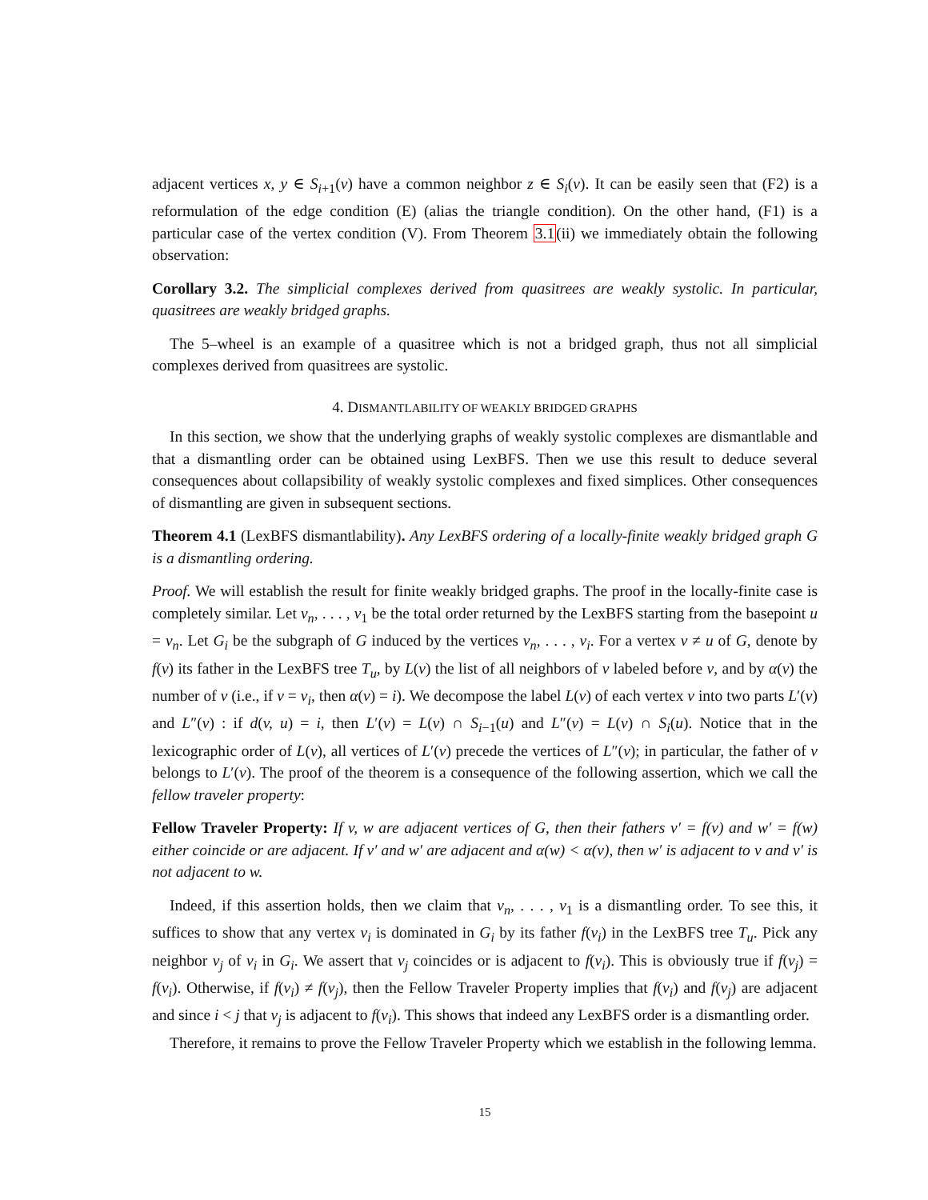adjacent vertices x, y ∈ S<sub>i+1</sub>(v) have a common neighbor z ∈ S<sub>i</sub>(v). It can be easily seen that (F2) is a reformulation of the edge condition (E) (alias the triangle condition). On the other hand, (F1) is a particular case of the vertex condition (V). From Theorem 3.1(ii) we immediately obtain the following observation:
Corollary 3.2. The simplicial complexes derived from quasitrees are weakly systolic. In particular, quasitrees are weakly bridged graphs.
The 5–wheel is an example of a quasitree which is not a bridged graph, thus not all simplicial complexes derived from quasitrees are systolic.
4. DISMANTLABILITY OF WEAKLY BRIDGED GRAPHS
In this section, we show that the underlying graphs of weakly systolic complexes are dismantlable and that a dismantling order can be obtained using LexBFS. Then we use this result to deduce several consequences about collapsibility of weakly systolic complexes and fixed simplices. Other consequences of dismantling are given in subsequent sections.
Theorem 4.1 (LexBFS dismantlability). Any LexBFS ordering of a locally-finite weakly bridged graph G is a dismantling ordering.
Proof. We will establish the result for finite weakly bridged graphs. The proof in the locally-finite case is completely similar. Let v<sub>n</sub>, . . . , v<sub>1</sub> be the total order returned by the LexBFS starting from the basepoint u = v<sub>n</sub>. Let G<sub>i</sub> be the subgraph of G induced by the vertices v<sub>n</sub>, . . . , v<sub>i</sub>. For a vertex v ≠ u of G, denote by f(v) its father in the LexBFS tree T<sub>u</sub>, by L(v) the list of all neighbors of v labeled before v, and by α(v) the number of v (i.e., if v = v<sub>i</sub>, then α(v) = i). We decompose the label L(v) of each vertex v into two parts L′(v) and L″(v) : if d(v, u) = i, then L′(v) = L(v) ∩ S<sub>i−1</sub>(u) and L″(v) = L(v) ∩ S<sub>i</sub>(u). Notice that in the lexicographic order of L(v), all vertices of L′(v) precede the vertices of L″(v); in particular, the father of v belongs to L′(v). The proof of the theorem is a consequence of the following assertion, which we call the fellow traveler property:
Fellow Traveler Property: If v, w are adjacent vertices of G, then their fathers v′ = f(v) and w′ = f(w) either coincide or are adjacent. If v′ and w′ are adjacent and α(w) < α(v), then w′ is adjacent to v and v′ is not adjacent to w.
Indeed, if this assertion holds, then we claim that v<sub>n</sub>, . . . , v<sub>1</sub> is a dismantling order. To see this, it suffices to show that any vertex v<sub>i</sub> is dominated in G<sub>i</sub> by its father f(v<sub>i</sub>) in the LexBFS tree T<sub>u</sub>. Pick any neighbor v<sub>j</sub> of v<sub>i</sub> in G<sub>i</sub>. We assert that v<sub>j</sub> coincides or is adjacent to f(v<sub>i</sub>). This is obviously true if f(v<sub>j</sub>) = f(v<sub>i</sub>). Otherwise, if f(v<sub>i</sub>) ≠ f(v<sub>j</sub>), then the Fellow Traveler Property implies that f(v<sub>i</sub>) and f(v<sub>j</sub>) are adjacent and since i < j that v<sub>j</sub> is adjacent to f(v<sub>i</sub>). This shows that indeed any LexBFS order is a dismantling order.
Therefore, it remains to prove the Fellow Traveler Property which we establish in the following lemma.
15